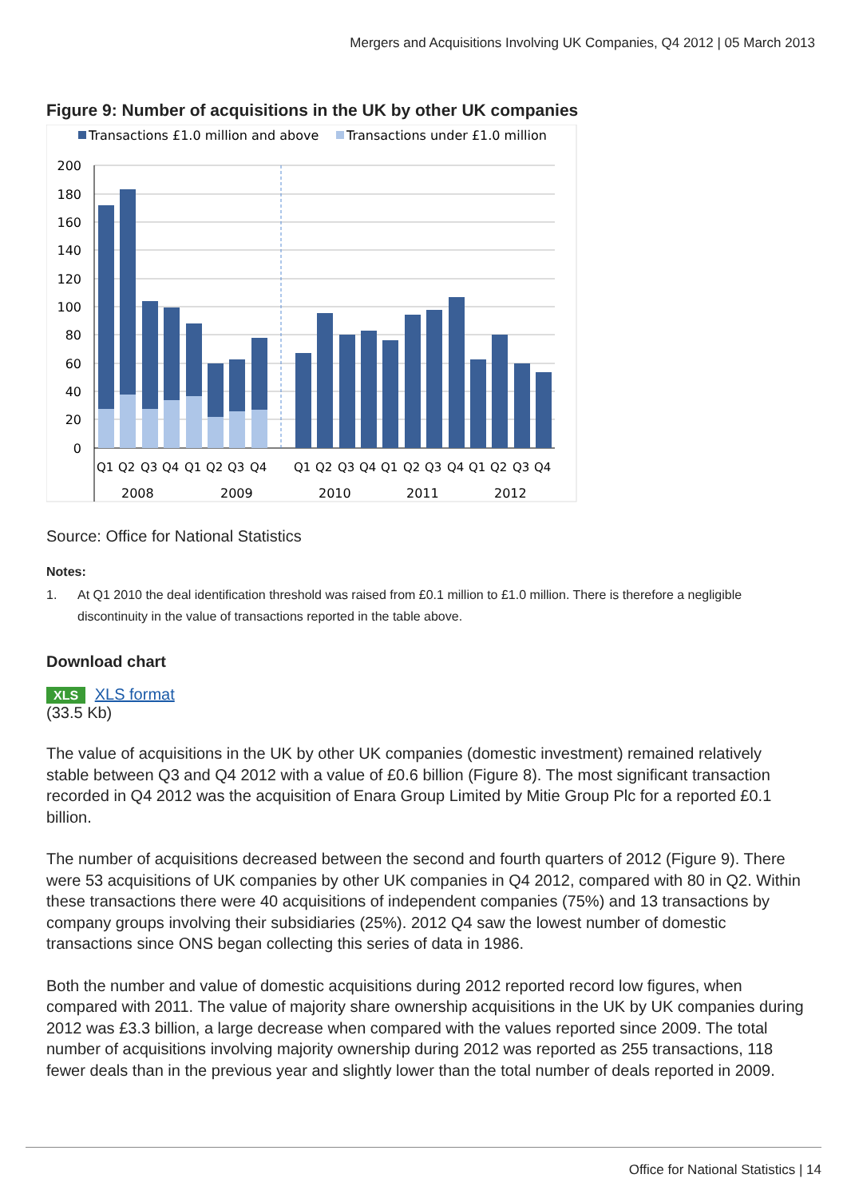Mergers and Acquisitions Involving UK Companies, Q4 2012 | 05 March 2013
Figure 9: Number of acquisitions in the UK by other UK companies
Transactions £1.0 million and above
Transactions under £1.0 million
200
180
160
140
120
100
80
60
40
20
0
Q1
Q2
Q3
Q4
Q1
Q2
Q3
Q4
Q1
Q2
Q3
Q4
Q1
Q2
Q3
Q4
Q1
Q2
Q3
Q4
2008
2009
2010
2011
2012
Source: Office for National Statistics
Notes:
1. At Q1 2010 the deal identification threshold was raised from £0.1 million to £1.0 million. There is therefore a negligible discontinuity in the value of transactions reported in the table above.
Download chart
XLS XLS format
(33.5 Kb)
The value of acquisitions in the UK by other UK companies (domestic investment) remained relatively stable between Q3 and Q4 2012 with a value of £0.6 billion (Figure 8). The most significant transaction recorded in Q4 2012 was the acquisition of Enara Group Limited by Mitie Group Plc for a reported £0.1 billion.
The number of acquisitions decreased between the second and fourth quarters of 2012 (Figure 9). There were 53 acquisitions of UK companies by other UK companies in Q4 2012, compared with 80 in Q2. Within these transactions there were 40 acquisitions of independent companies (75%) and 13 transactions by company groups involving their subsidiaries (25%). 2012 Q4 saw the lowest number of domestic transactions since ONS began collecting this series of data in 1986.
Both the number and value of domestic acquisitions during 2012 reported record low figures, when compared with 2011. The value of majority share ownership acquisitions in the UK by UK companies during 2012 was £3.3 billion, a large decrease when compared with the values reported since 2009. The total number of acquisitions involving majority ownership during 2012 was reported as 255 transactions, 118 fewer deals than in the previous year and slightly lower than the total number of deals reported in 2009.
Office for National Statistics | 14